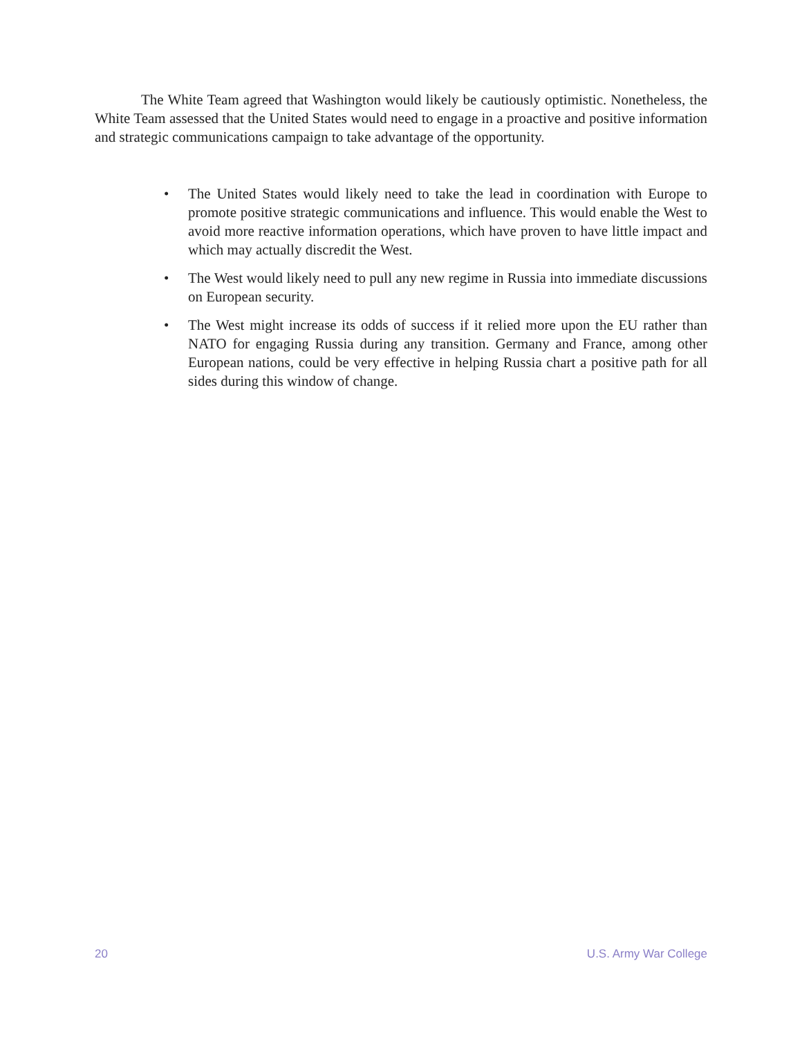The White Team agreed that Washington would likely be cautiously optimistic. Nonetheless, the White Team assessed that the United States would need to engage in a proactive and positive information and strategic communications campaign to take advantage of the opportunity.
• The United States would likely need to take the lead in coordination with Europe to promote positive strategic communications and influence. This would enable the West to avoid more reactive information operations, which have proven to have little impact and which may actually discredit the West.
• The West would likely need to pull any new regime in Russia into immediate discussions on European security.
• The West might increase its odds of success if it relied more upon the EU rather than NATO for engaging Russia during any transition. Germany and France, among other European nations, could be very effective in helping Russia chart a positive path for all sides during this window of change.
20 U.S. Army War College